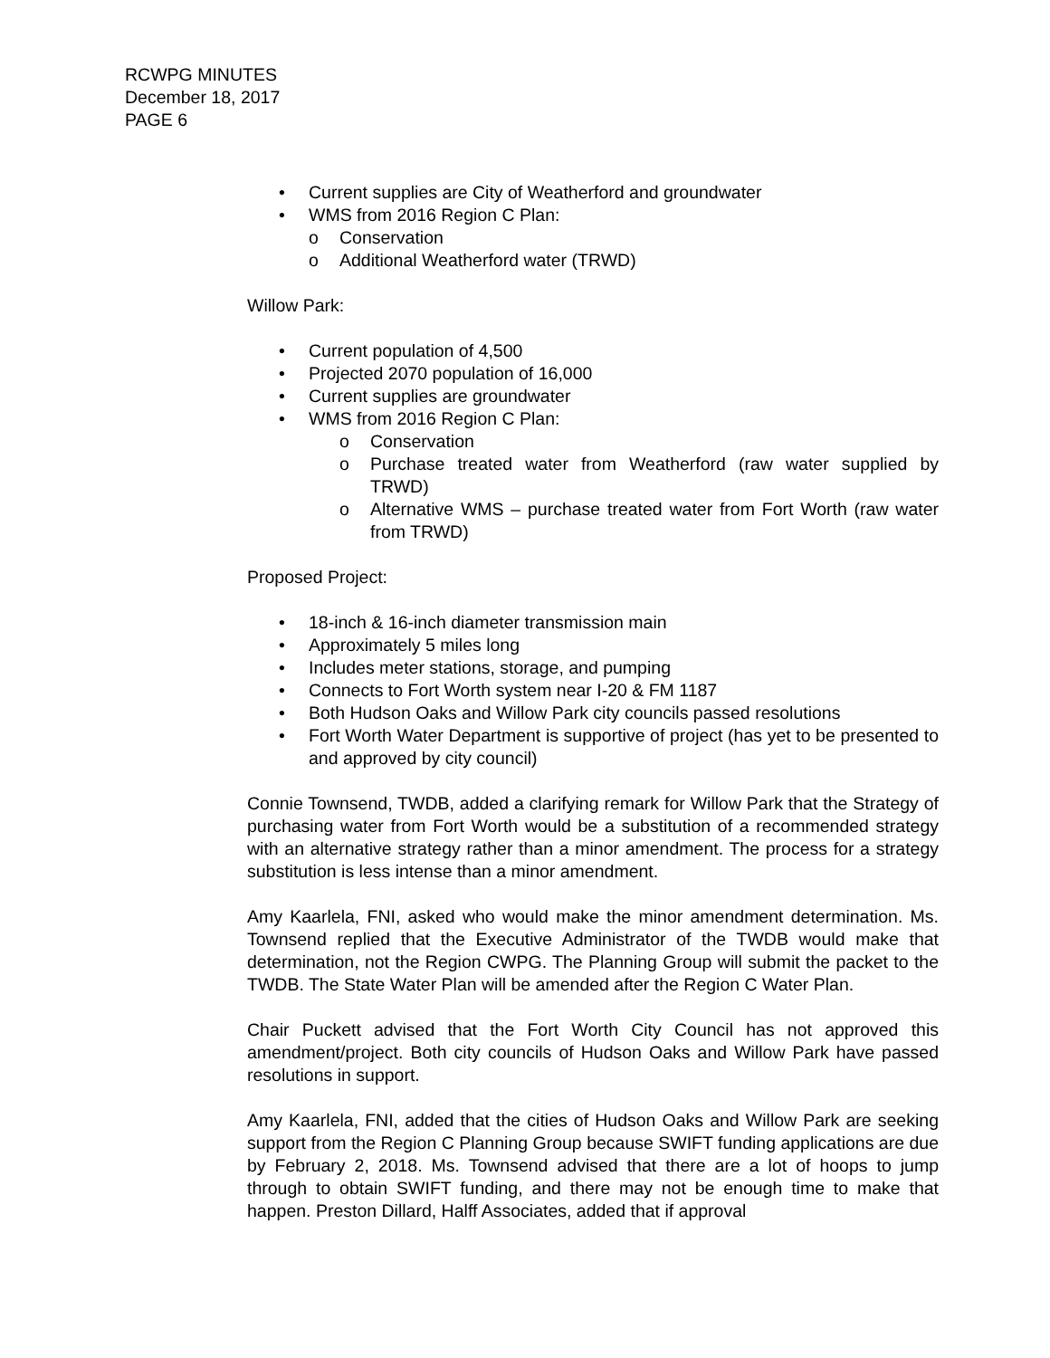RCWPG MINUTES
December 18, 2017
PAGE 6
• Current supplies are City of Weatherford and groundwater
• WMS from 2016 Region C Plan:
o Conservation
o Additional Weatherford water (TRWD)
Willow Park:
• Current population of 4,500
• Projected 2070 population of 16,000
• Current supplies are groundwater
• WMS from 2016 Region C Plan:
o Conservation
o Purchase treated water from Weatherford (raw water supplied by TRWD)
o Alternative WMS – purchase treated water from Fort Worth (raw water from TRWD)
Proposed Project:
• 18-inch & 16-inch diameter transmission main
• Approximately 5 miles long
• Includes meter stations, storage, and pumping
• Connects to Fort Worth system near I-20 & FM 1187
• Both Hudson Oaks and Willow Park city councils passed resolutions
• Fort Worth Water Department is supportive of project (has yet to be presented to and approved by city council)
Connie Townsend, TWDB, added a clarifying remark for Willow Park that the Strategy of purchasing water from Fort Worth would be a substitution of a recommended strategy with an alternative strategy rather than a minor amendment. The process for a strategy substitution is less intense than a minor amendment.
Amy Kaarlela, FNI, asked who would make the minor amendment determination. Ms. Townsend replied that the Executive Administrator of the TWDB would make that determination, not the Region CWPG. The Planning Group will submit the packet to the TWDB. The State Water Plan will be amended after the Region C Water Plan.
Chair Puckett advised that the Fort Worth City Council has not approved this amendment/project. Both city councils of Hudson Oaks and Willow Park have passed resolutions in support.
Amy Kaarlela, FNI, added that the cities of Hudson Oaks and Willow Park are seeking support from the Region C Planning Group because SWIFT funding applications are due by February 2, 2018. Ms. Townsend advised that there are a lot of hoops to jump through to obtain SWIFT funding, and there may not be enough time to make that happen. Preston Dillard, Halff Associates, added that if approval